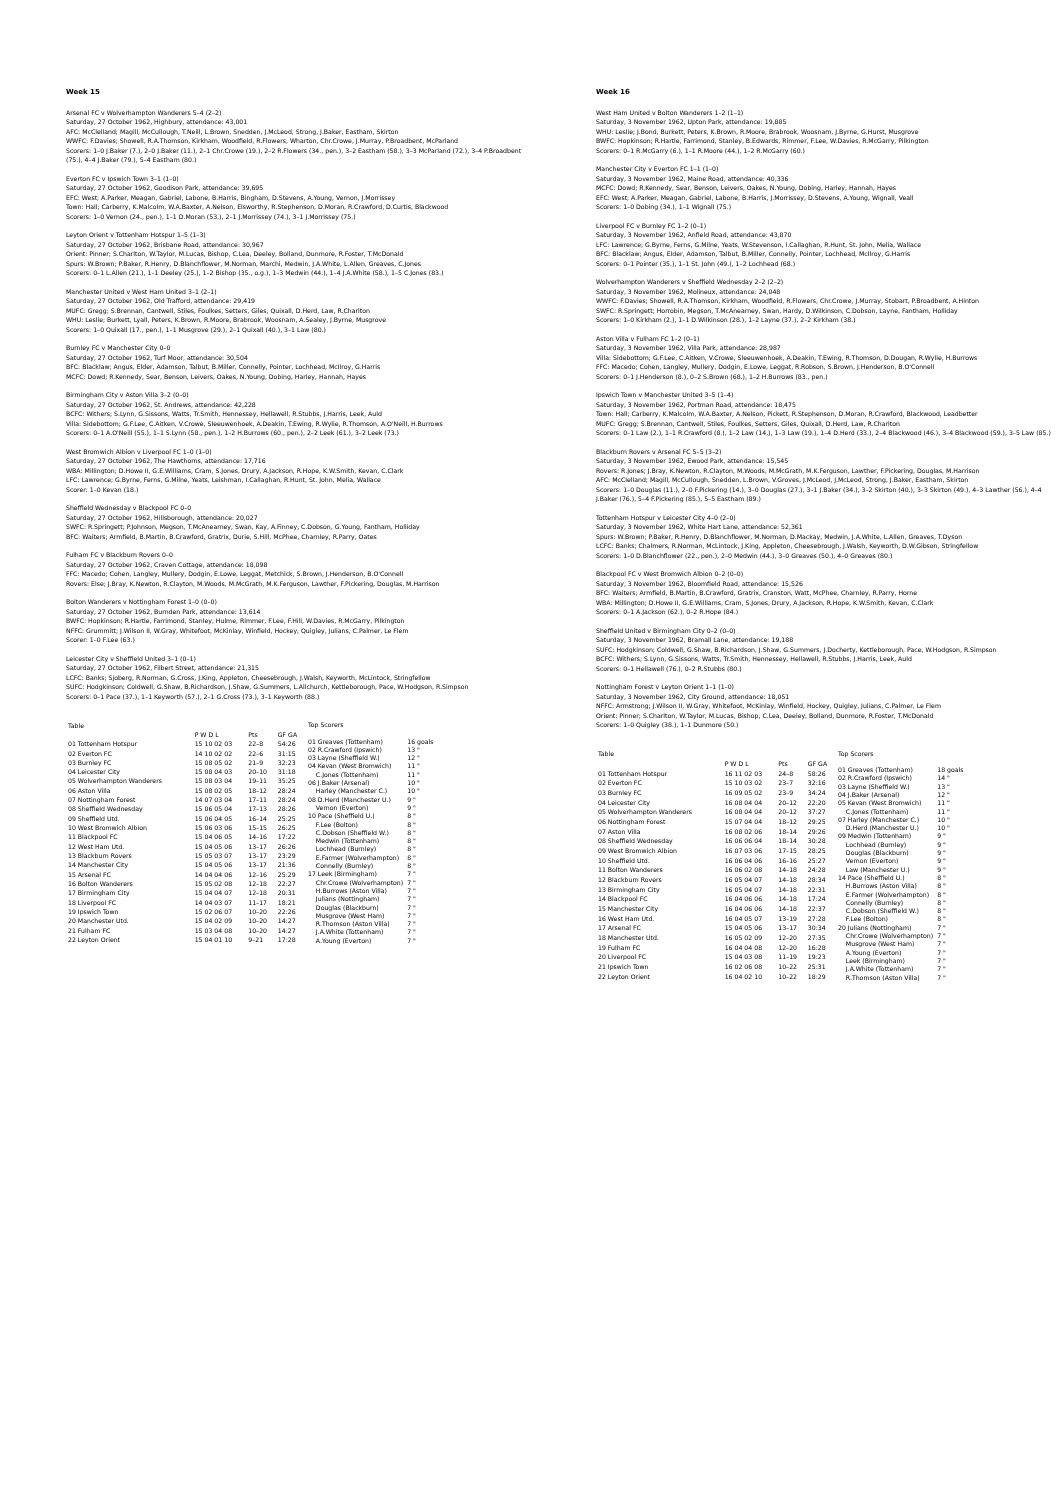Week 15
Arsenal FC v Wolverhampton Wanderers 5–4 (2–2)
Saturday, 27 October 1962, Highbury, attendance: 43,001
AFC: McClelland; Magill, McCullough, T.Neill, L.Brown, Snedden, J.McLeod, Strong, J.Baker, Eastham, Skirton
WWFC: F.Davies; Showell, R.A.Thomson, Kirkham, Woodfield, R.Flowers, Wharton, Chr.Crowe, J.Murray, P.Broadbent, McParland
Scorers: 1–0 J.Baker (7.), 2–0 J.Baker (11.), 2–1 Chr.Crowe (19.), 2–2 R.Flowers (34., pen.), 3–2 Eastham (58.), 3–3 McParland (72.), 3–4 P.Broadbent (75.), 4–4 J.Baker (79.), 5–4 Eastham (80.)
Everton FC v Ipswich Town 3–1 (1–0)
Saturday, 27 October 1962, Goodison Park, attendance: 39,695
EFC: West; A.Parker, Meagan, Gabriel, Labone, B.Harris, Bingham, D.Stevens, A.Young, Vernon, J.Morrissey
Town: Hall; Carberry, K.Malcolm, W.A.Baxter, A.Nelson, Elsworthy, R.Stephenson, D.Moran, R.Crawford, D.Curtis, Blackwood
Scorers: 1–0 Vernon (24., pen.), 1–1 D.Moran (53.), 2–1 J.Morrissey (74.), 3–1 J.Morrissey (75.)
Leyton Orient v Tottenham Hotspur 1–5 (1–3)
Saturday, 27 October 1962, Brisbane Road, attendance: 30,967
Orient: Pinner; S.Charlton, W.Taylor, M.Lucas, Bishop, C.Lea, Deeley, Bolland, Dunmore, R.Foster, T.McDonald
Spurs: W.Brown; P.Baker, R.Henry, D.Blanchflower, M.Norman, Marchi, Medwin, J.A.White, L.Allen, Greaves, C.Jones
Scorers: 0–1 L.Allen (21.), 1–1 Deeley (25.), 1–2 Bishop (35., o.g.), 1–3 Medwin (44.), 1–4 J.A.White (58.), 1–5 C.Jones (83.)
Manchester United v West Ham United 3–1 (2–1)
Saturday, 27 October 1962, Old Trafford, attendance: 29,419
MUFC: Gregg; S.Brennan, Cantwell, Stiles, Foulkes, Setters, Giles, Quixall, D.Herd, Law, R.Charlton
WHU: Leslie; Burkett, Lyall, Peters, K.Brown, R.Moore, Brabrook, Woosnam, A.Sealey, J.Byrne, Musgrove
Scorers: 1–0 Quixall (17., pen.), 1–1 Musgrove (29.), 2–1 Quixall (40.), 3–1 Law (80.)
Burnley FC v Manchester City 0–0
Saturday, 27 October 1962, Turf Moor, attendance: 30,504
BFC: Blacklaw; Angus, Elder, Adamson, Talbut, B.Miller, Connelly, Pointer, Lochhead, McIlroy, G.Harris
MCFC: Dowd; R.Kennedy, Sear, Benson, Leivers, Oakes, N.Young, Dobing, Harley, Hannah, Hayes
Birmingham City v Aston Villa 3–2 (0–0)
Saturday, 27 October 1962, St. Andrews, attendance: 42,228
BCFC: Withers; S.Lynn, G.Sissons, Watts, Tr.Smith, Hennessey, Hellawell, R.Stubbs, J.Harris, Leek, Auld
Villa: Sidebottom; G.F.Lee, C.Aitken, V.Crowe, Sleeuwenhoek, A.Deakin, T.Ewing, R.Wylie, R.Thomson, A.O'Neill, H.Burrows
Scorers: 0–1 A.O'Neill (55.), 1–1 S.Lynn (58., pen.), 1–2 H.Burrows (60., pen.), 2–2 Leek (61.), 3–2 Leek (73.)
West Bromwich Albion v Liverpool FC 1–0 (1–0)
Saturday, 27 October 1962, The Hawthorns, attendance: 17,716
WBA: Millington; D.Howe II, G.E.Williams, Cram, S.Jones, Drury, A.Jackson, R.Hope, K.W.Smith, Kevan, C.Clark
LFC: Lawrence; G.Byrne, Ferns, G.Milne, Yeats, Leishman, I.Callaghan, R.Hunt, St. John, Melia, Wallace
Scorer: 1–0 Kevan (18.)
Sheffield Wednesday v Blackpool FC 0–0
Saturday, 27 October 1962, Hillsborough, attendance: 20,027
SWFC: R.Springett; P.Johnson, Megson, T.McAnearney, Swan, Kay, A.Finney, C.Dobson, G.Young, Fantham, Holliday
BFC: Waiters; Armfield, B.Martin, B.Crawford, Gratrix, Durie, S.Hill, McPhee, Charnley, R.Parry, Oates
Fulham FC v Blackburn Rovers 0–0
Saturday, 27 October 1962, Craven Cottage, attendance: 18,098
FFC: Macedo; Cohen, Langley, Mullery, Dodgin, E.Lowe, Leggat, Metchick, S.Brown, J.Henderson, B.O'Connell
Rovers: Else; J.Bray, K.Newton, R.Clayton, M.Woods, M.McGrath, M.K.Ferguson, Lawther, F.Pickering, Douglas, M.Harrison
Bolton Wanderers v Nottingham Forest 1–0 (0–0)
Saturday, 27 October 1962, Burnden Park, attendance: 13,614
BWFC: Hopkinson; R.Hartle, Farrimond, Stanley, Hulme, Rimmer, F.Lee, F.Hill, W.Davies, R.McGarry, Pilkington
NFFC: Grummitt; J.Wilson II, W.Gray, Whitefoot, McKinlay, Winfield, Hockey, Quigley, Julians, C.Palmer, Le Flem
Scorer: 1–0 F.Lee (63.)
Leicester City v Sheffield United 3–1 (0–1)
Saturday, 27 October 1962, Filbert Street, attendance: 21,315
LCFC: Banks; Sjoberg, R.Norman, G.Cross, J.King, Appleton, Cheesebrough, J.Walsh, Keyworth, McLintock, Stringfellow
SUFC: Hodgkinson; Coldwell, G.Shaw, B.Richardson, J.Shaw, G.Summers, L.Allchurch, Kettleborough, Pace, W.Hodgson, R.Simpson
Scorers: 0–1 Pace (37.), 1–1 Keyworth (57.), 2–1 G.Cross (73.), 3–1 Keyworth (88.)
| Table | | | |
| --- | --- | --- | --- |
| | P W D L | Pts | GF GA |
| 01 Tottenham Hotspur | 15 10 02 03 | 22–8 | 54:26 |
| 02 Everton FC | 14 10 02 02 | 22–6 | 31:15 |
| 03 Burnley FC | 15 08 05 02 | 21–9 | 32:23 |
| 04 Leicester City | 15 08 04 03 | 20–10 | 31:18 |
| 05 Wolverhampton Wanderers | 15 08 03 04 | 19–11 | 35:25 |
| 06 Aston Villa | 15 08 02 05 | 18–12 | 28:24 |
| 07 Nottingham Forest | 14 07 03 04 | 17–11 | 28:24 |
| 08 Sheffield Wednesday | 15 06 05 04 | 17–13 | 28:26 |
| 09 Sheffield Utd. | 15 06 04 05 | 16–14 | 25:25 |
| 10 West Bromwich Albion | 15 06 03 06 | 15–15 | 26:25 |
| 11 Blackpool FC | 15 04 06 05 | 14–16 | 17:22 |
| 12 West Ham Utd. | 15 04 05 06 | 13–17 | 26:26 |
| 13 Blackburn Rovers | 15 05 03 07 | 13–17 | 23:29 |
| 14 Manchester City | 15 04 05 06 | 13–17 | 21:36 |
| 15 Arsenal FC | 14 04 04 06 | 12–16 | 25:29 |
| 16 Bolton Wanderers | 15 05 02 08 | 12–18 | 22:27 |
| 17 Birmingham City | 15 04 04 07 | 12–18 | 20:31 |
| 18 Liverpool FC | 14 04 03 07 | 11–17 | 18:21 |
| 19 Ipswich Town | 15 02 06 07 | 10–20 | 22:26 |
| 20 Manchester Utd. | 15 04 02 09 | 10–20 | 14:27 |
| 21 Fulham FC | 15 03 04 08 | 10–20 | 14:27 |
| 22 Leyton Orient | 15 04 01 10 | 9–21 | 17:28 |
| Top Scorers | |
| --- | --- |
| 01 Greaves (Tottenham) | 16 goals |
| 02 R.Crawford (Ipswich) | 13 " |
| 03 Layne (Sheffield W.) | 12 " |
| 04 Kevan (West Bromwich) | 11 " |
| C.Jones (Tottenham) | 11 " |
| 06 J.Baker (Arsenal) | 10 " |
| Harley (Manchester C.) | 10 " |
| 08 D.Herd (Manchester U.) | 9 " |
| Vernon (Everton) | 9 " |
| 10 Pace (Sheffield U.) | 8 " |
| F.Lee (Bolton) | 8 " |
| C.Dobson (Sheffield W.) | 8 " |
| Medwin (Tottenham) | 8 " |
| Lochhead (Burnley) | 8 " |
| E.Farmer (Wolverhampton) | 8 " |
| Connelly (Burnley) | 8 " |
| 17 Leek (Birmingham) | 7 " |
| Chr.Crowe (Wolverhampton) | 7 " |
| H.Burrows (Aston Villa) | 7 " |
| Julians (Nottingham) | 7 " |
| Douglas (Blackburn) | 7 " |
| Musgrove (West Ham) | 7 " |
| R.Thomson (Aston Villa) | 7 " |
| J.A.White (Tottenham) | 7 " |
| A.Young (Everton) | 7 " |
Week 16
West Ham United v Bolton Wanderers 1–2 (1–1)
Saturday, 3 November 1962, Upton Park, attendance: 19,885
WHU: Leslie; J.Bond, Burkett, Peters, K.Brown, R.Moore, Brabrook, Woosnam, J.Byrne, G.Hurst, Musgrove
BWFC: Hopkinson; R.Hartle, Farrimond, Stanley, B.Edwards, Rimmer, F.Lee, W.Davies, R.McGarry, Pilkington
Scorers: 0–1 R.McGarry (6.), 1–1 R.Moore (44.), 1–2 R.McGarry (60.)
Manchester City v Everton FC 1–1 (1–0)
Saturday, 3 November 1962, Maine Road, attendance: 40,336
MCFC: Dowd; R.Kennedy, Sear, Benson, Leivers, Oakes, N.Young, Dobing, Harley, Hannah, Hayes
EFC: West; A.Parker, Meagan, Gabriel, Labone, B.Harris, J.Morrissey, D.Stevens, A.Young, Wignall, Veall
Scorers: 1–0 Dobing (34.), 1–1 Wignall (75.)
Liverpool FC v Burnley FC 1–2 (0–1)
Saturday, 3 November 1962, Anfield Road, attendance: 43,870
LFC: Lawrence; G.Byrne, Ferns, G.Milne, Yeats, W.Stevenson, I.Callaghan, R.Hunt, St. John, Melia, Wallace
BFC: Blacklaw; Angus, Elder, Adamson, Talbut, B.Miller, Connelly, Pointer, Lochhead, McIlroy, G.Harris
Scorers: 0–1 Pointer (35.), 1–1 St. John (49.), 1–2 Lochhead (68.)
Wolverhampton Wanderers v Sheffield Wednesday 2–2 (2–2)
Saturday, 3 November 1962, Molineux, attendance: 24,048
WWFC: F.Davies; Showell, R.A.Thomson, Kirkham, Woodfield, R.Flowers, Chr.Crowe, J.Murray, Stobart, P.Broadbent, A.Hinton
SWFC: R.Springett; Horrobin, Megson, T.McAnearney, Swan, Hardy, D.Wilkinson, C.Dobson, Layne, Fantham, Holliday
Scorers: 1–0 Kirkham (2.), 1–1 D.Wilkinson (28.), 1–2 Layne (37.), 2–2 Kirkham (38.)
Aston Villa v Fulham FC 1–2 (0–1)
Saturday, 3 November 1962, Villa Park, attendance: 28,987
Villa: Sidebottom; G.F.Lee, C.Aitken, V.Crowe, Sleeuwenhoek, A.Deakin, T.Ewing, R.Thomson, D.Dougan, R.Wylie, H.Burrows
FFC: Macedo; Cohen, Langley, Mullery, Dodgin, E.Lowe, Leggat, R.Robson, S.Brown, J.Henderson, B.O'Connell
Scorers: 0–1 J.Henderson (8.), 0–2 S.Brown (68.), 1–2 H.Burrows (83., pen.)
Ipswich Town v Manchester United 3–5 (1–4)
Saturday, 3 November 1962, Portman Road, attendance: 18,475
Town: Hall; Carberry, K.Malcolm, W.A.Baxter, A.Nelson, Pickett, R.Stephenson, D.Moran, R.Crawford, Blackwood, Leadbetter
MUFC: Gregg; S.Brennan, Cantwell, Stiles, Foulkes, Setters, Giles, Quixall, D.Herd, Law, R.Charlton
Scorers: 0–1 Law (2.), 1–1 R.Crawford (8.), 1–2 Law (14.), 1–3 Law (19.), 1–4 D.Herd (33.), 2–4 Blackwood (46.), 3–4 Blackwood (59.), 3–5 Law (85.)
Blackburn Rovers v Arsenal FC 5–5 (3–2)
Saturday, 3 November 1962, Ewood Park, attendance: 15,545
Rovers: R.Jones; J.Bray, K.Newton, R.Clayton, M.Woods, M.McGrath, M.K.Ferguson, Lawther, F.Pickering, Douglas, M.Harrison
AFC: McClelland; Magill, McCullough, Snedden, L.Brown, V.Groves, J.McLeod, J.McLeod, Strong, J.Baker, Eastham, Skirton
Scorers: 1–0 Douglas (11.), 2–0 F.Pickering (14.), 3–0 Douglas (27.), 3–1 J.Baker (34.), 3–2 Skirton (40.), 3–3 Skirton (49.), 4–3 Lawther (56.), 4–4 J.Baker (76.), 5–4 F.Pickering (85.), 5–5 Eastham (89.)
Tottenham Hotspur v Leicester City 4–0 (2–0)
Saturday, 3 November 1962, White Hart Lane, attendance: 52,361
Spurs: W.Brown; P.Baker, R.Henry, D.Blanchflower, M.Norman, D.Mackay, Medwin, J.A.White, L.Allen, Greaves, T.Dyson
LCFC: Banks; Chalmers, R.Norman, McLintock, J.King, Appleton, Cheesebrough, J.Walsh, Keyworth, D.W.Gibson, Stringfellow
Scorers: 1–0 D.Blanchflower (22., pen.), 2–0 Medwin (44.), 3–0 Greaves (50.), 4–0 Greaves (80.)
Blackpool FC v West Bromwich Albion 0–2 (0–0)
Saturday, 3 November 1962, Bloomfield Road, attendance: 15,526
BFC: Waiters; Armfield, B.Martin, B.Crawford, Gratrix, Cranston, Watt, McPhee, Charnley, R.Parry, Horne
WBA: Millington; D.Howe II, G.E.Williams, Cram, S.Jones, Drury, A.Jackson, R.Hope, K.W.Smith, Kevan, C.Clark
Scorers: 0–1 A.Jackson (62.), 0–2 R.Hope (84.)
Sheffield United v Birmingham City 0–2 (0–0)
Saturday, 3 November 1962, Bramall Lane, attendance: 19,188
SUFC: Hodgkinson; Coldwell, G.Shaw, B.Richardson, J.Shaw, G.Summers, J.Docherty, Kettleborough, Pace, W.Hodgson, R.Simpson
BCFC: Withers; S.Lynn, G.Sissons, Watts, Tr.Smith, Hennessey, Hellawell, R.Stubbs, J.Harris, Leek, Auld
Scorers: 0–1 Hellawell (76.), 0–2 R.Stubbs (80.)
Nottingham Forest v Leyton Orient 1–1 (1–0)
Saturday, 3 November 1962, City Ground, attendance: 18,051
NFFC: Armstrong; J.Wilson II, W.Gray, Whitefoot, McKinlay, Winfield, Hockey, Quigley, Julians, C.Palmer, Le Flem
Orient: Pinner; S.Charlton, W.Taylor, M.Lucas, Bishop, C.Lea, Deeley, Bolland, Dunmore, R.Foster, T.McDonald
Scorers: 1–0 Quigley (38.), 1–1 Dunmore (50.)
| Table | | | |
| --- | --- | --- | --- |
| | P W D L | Pts | GF GA |
| 01 Tottenham Hotspur | 16 11 02 03 | 24–8 | 58:26 |
| 02 Everton FC | 15 10 03 02 | 23–7 | 32:16 |
| 03 Burnley FC | 16 09 05 02 | 23–9 | 34:24 |
| 04 Leicester City | 16 08 04 04 | 20–12 | 22:20 |
| 05 Wolverhampton Wanderers | 16 08 04 04 | 20–12 | 37:27 |
| 06 Nottingham Forest | 15 07 04 04 | 18–12 | 29:25 |
| 07 Aston Villa | 16 08 02 06 | 18–14 | 29:26 |
| 08 Sheffield Wednesday | 16 06 06 04 | 18–14 | 30:28 |
| 09 West Bromwich Albion | 16 07 03 06 | 17–15 | 28:25 |
| 10 Sheffield Utd. | 16 06 04 06 | 16–16 | 25:27 |
| 11 Bolton Wanderers | 16 06 02 08 | 14–18 | 24:28 |
| 12 Blackburn Rovers | 16 05 04 07 | 14–18 | 28:34 |
| 13 Birmingham City | 16 05 04 07 | 14–18 | 22:31 |
| 14 Blackpool FC | 16 04 06 06 | 14–18 | 17:24 |
| 15 Manchester City | 16 04 06 06 | 14–18 | 22:37 |
| 16 West Ham Utd. | 16 04 05 07 | 13–19 | 27:28 |
| 17 Arsenal FC | 15 04 05 06 | 13–17 | 30:34 |
| 18 Manchester Utd. | 16 05 02 09 | 12–20 | 27:35 |
| 19 Fulham FC | 16 04 04 08 | 12–20 | 16:28 |
| 20 Liverpool FC | 15 04 03 08 | 11–19 | 19:23 |
| 21 Ipswich Town | 16 02 06 08 | 10–22 | 25:31 |
| 22 Leyton Orient | 16 04 02 10 | 10–22 | 18:29 |
| Top Scorers | |
| --- | --- |
| 01 Greaves (Tottenham) | 18 goals |
| 02 R.Crawford (Ipswich) | 14 " |
| 03 Layne (Sheffield W.) | 13 " |
| 04 J.Baker (Arsenal) | 12 " |
| 05 Kevan (West Bromwich) | 11 " |
| C.Jones (Tottenham) | 11 " |
| 07 Harley (Manchester C.) | 10 " |
| D.Herd (Manchester U.) | 10 " |
| 09 Medwin (Tottenham) | 9 " |
| Lochhead (Burnley) | 9 " |
| Douglas (Blackburn) | 9 " |
| Vernon (Everton) | 9 " |
| Law (Manchester U.) | 9 " |
| 14 Pace (Sheffield U.) | 8 " |
| H.Burrows (Aston Villa) | 8 " |
| E.Farmer (Wolverhampton) | 8 " |
| Connelly (Burnley) | 8 " |
| C.Dobson (Sheffield W.) | 8 " |
| F.Lee (Bolton) | 8 " |
| 20 Julians (Nottingham) | 7 " |
| Chr.Crowe (Wolverhampton) | 7 " |
| Musgrove (West Ham) | 7 " |
| A.Young (Everton) | 7 " |
| Leek (Birmingham) | 7 " |
| J.A.White (Tottenham) | 7 " |
| R.Thomson (Aston Villa) | 7 " |